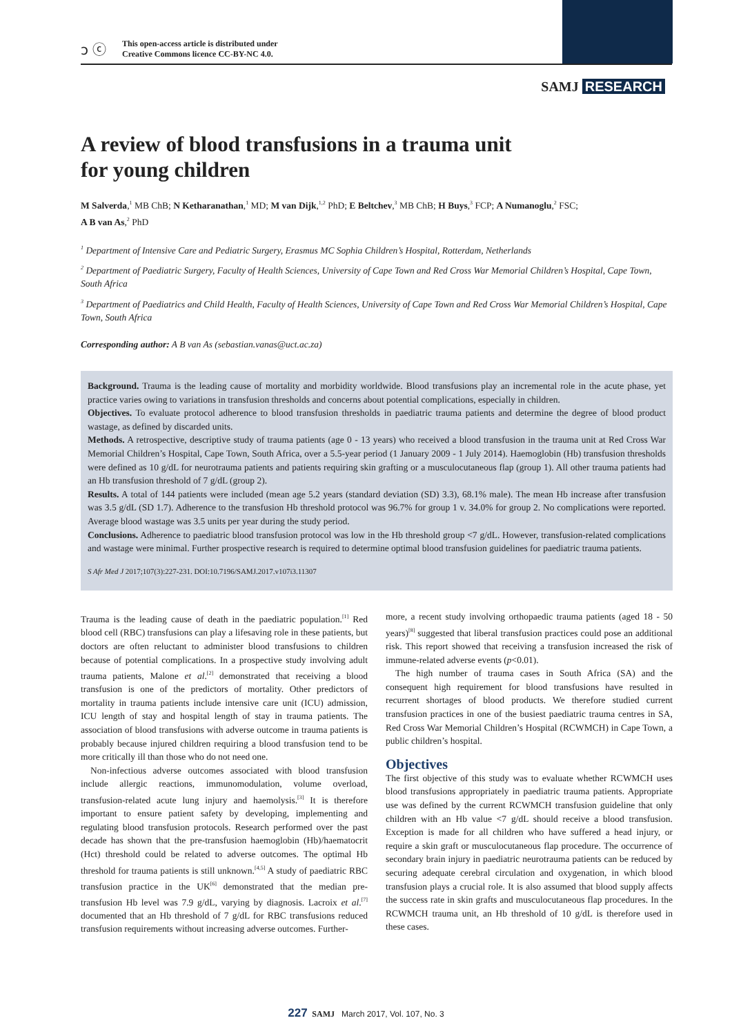ↄ ⓒ
This open-access article is distributed under
Creative Commons licence CC-BY-NC 4.0.
SAMJ RESEARCH
A review of blood transfusions in a trauma unit
for young children
M Salverda,<sup>1</sup> MB ChB; N Ketharanathan,<sup>1</sup> MD; M van Dijk,<sup>1,2</sup> PhD; E Beltchev,<sup>3</sup> MB ChB; H Buys,<sup>3</sup> FCP; A Numanoglu,<sup>2</sup> FSC;
A B van As,<sup>2</sup> PhD
<sup>1</sup> Department of Intensive Care and Pediatric Surgery, Erasmus MC Sophia Children’s Hospital, Rotterdam, Netherlands
<sup>2</sup> Department of Paediatric Surgery, Faculty of Health Sciences, University of Cape Town and Red Cross War Memorial Children’s Hospital, Cape Town, South Africa
<sup>3</sup> Department of Paediatrics and Child Health, Faculty of Health Sciences, University of Cape Town and Red Cross War Memorial Children’s Hospital, Cape Town, South Africa
Corresponding author: A B van As (sebastian.vanas@uct.ac.za)
Background. Trauma is the leading cause of mortality and morbidity worldwide. Blood transfusions play an incremental role in the acute phase, yet practice varies owing to variations in transfusion thresholds and concerns about potential complications, especially in children.
Objectives. To evaluate protocol adherence to blood transfusion thresholds in paediatric trauma patients and determine the degree of blood product wastage, as defined by discarded units.
Methods. A retrospective, descriptive study of trauma patients (age 0 - 13 years) who received a blood transfusion in the trauma unit at Red Cross War Memorial Children’s Hospital, Cape Town, South Africa, over a 5.5-year period (1 January 2009 - 1 July 2014). Haemoglobin (Hb) transfusion thresholds were defined as 10 g/dL for neurotrauma patients and patients requiring skin grafting or a musculocutaneous flap (group 1). All other trauma patients had an Hb transfusion threshold of 7 g/dL (group 2).
Results. A total of 144 patients were included (mean age 5.2 years (standard deviation (SD) 3.3), 68.1% male). The mean Hb increase after transfusion was 3.5 g/dL (SD 1.7). Adherence to the transfusion Hb threshold protocol was 96.7% for group 1 v. 34.0% for group 2. No complications were reported. Average blood wastage was 3.5 units per year during the study period.
Conclusions. Adherence to paediatric blood transfusion protocol was low in the Hb threshold group <7 g/dL. However, transfusion-related complications and wastage were minimal. Further prospective research is required to determine optimal blood transfusion guidelines for paediatric trauma patients.
S Afr Med J 2017;107(3):227-231. DOI:10.7196/SAMJ.2017.v107i3.11307
Trauma is the leading cause of death in the paediatric population.<sup>[1]</sup> Red blood cell (RBC) transfusions can play a lifesaving role in these patients, but doctors are often reluctant to administer blood transfusions to children because of potential complications. In a prospective study involving adult trauma patients, Malone et al.<sup>[2]</sup> demonstrated that receiving a blood transfusion is one of the predictors of mortality. Other predictors of mortality in trauma patients include intensive care unit (ICU) admission, ICU length of stay and hospital length of stay in trauma patients. The association of blood transfusions with adverse outcome in trauma patients is probably because injured children requiring a blood transfusion tend to be more critically ill than those who do not need one.
Non-infectious adverse outcomes associated with blood transfusion include allergic reactions, immunomodulation, volume overload, transfusion-related acute lung injury and haemolysis.<sup>[3]</sup> It is therefore important to ensure patient safety by developing, implementing and regulating blood transfusion protocols. Research performed over the past decade has shown that the pre-transfusion haemoglobin (Hb)/haematocrit (Hct) threshold could be related to adverse outcomes. The optimal Hb threshold for trauma patients is still unknown.<sup>[4,5]</sup> A study of paediatric RBC transfusion practice in the UK<sup>[6]</sup> demonstrated that the median pre-transfusion Hb level was 7.9 g/dL, varying by diagnosis. Lacroix et al.<sup>[7]</sup> documented that an Hb threshold of 7 g/dL for RBC transfusions reduced transfusion requirements without increasing adverse outcomes. Further-
more, a recent study involving orthopaedic trauma patients (aged 18 - 50 years)<sup>[8]</sup> suggested that liberal transfusion practices could pose an additional risk. This report showed that receiving a transfusion increased the risk of immune-related adverse events (p<0.01).
The high number of trauma cases in South Africa (SA) and the consequent high requirement for blood transfusions have resulted in recurrent shortages of blood products. We therefore studied current transfusion practices in one of the busiest paediatric trauma centres in SA, Red Cross War Memorial Children’s Hospital (RCWMCH) in Cape Town, a public children’s hospital.
Objectives
The first objective of this study was to evaluate whether RCWMCH uses blood transfusions appropriately in paediatric trauma patients. Appropriate use was defined by the current RCWMCH transfusion guideline that only children with an Hb value <7 g/dL should receive a blood transfusion. Exception is made for all children who have suffered a head injury, or require a skin graft or musculocutaneous flap procedure. The occurrence of secondary brain injury in paediatric neurotrauma patients can be reduced by securing adequate cerebral circulation and oxygenation, in which blood transfusion plays a crucial role. It is also assumed that blood supply affects the success rate in skin grafts and musculocutaneous flap procedures. In the RCWMCH trauma unit, an Hb threshold of 10 g/dL is therefore used in these cases.
227 SAMJ March 2017, Vol. 107, No. 3